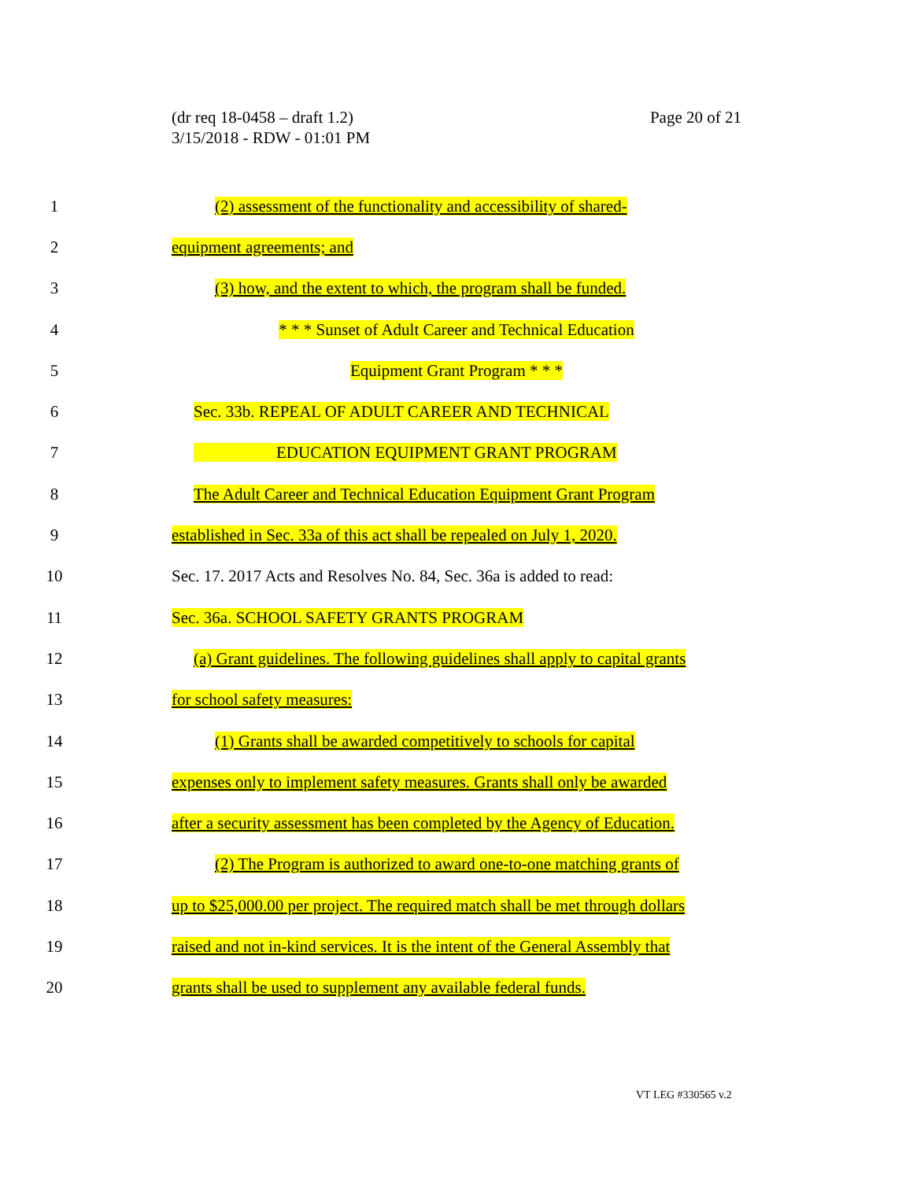(dr req 18-0458 – draft 1.2)
3/15/2018 - RDW - 01:01 PM
Page 20 of 21
1
(2) assessment of the functionality and accessibility of shared-
2 equipment agreements; and
3
(3) how, and the extent to which, the program shall be funded.
4 * * * Sunset of Adult Career and Technical Education
5 Equipment Grant Program * * *
6
Sec. 33b. REPEAL OF ADULT CAREER AND TECHNICAL
7
EDUCATION EQUIPMENT GRANT PROGRAM
8
The Adult Career and Technical Education Equipment Grant Program
9
established in Sec. 33a of this act shall be repealed on July 1, 2020.
10
Sec. 17. 2017 Acts and Resolves No. 84, Sec. 36a is added to read:
11
Sec. 36a. SCHOOL SAFETY GRANTS PROGRAM
12
(a) Grant guidelines. The following guidelines shall apply to capital grants
13 for school safety measures:
14
(1) Grants shall be awarded competitively to schools for capital
15
expenses only to implement safety measures. Grants shall only be awarded
16
after a security assessment has been completed by the Agency of Education.
17
(2) The Program is authorized to award one-to-one matching grants of
18
up to $25,000.00 per project. The required match shall be met through dollars
19
raised and not in-kind services. It is the intent of the General Assembly that
20
grants shall be used to supplement any available federal funds.
VT LEG #330565 v.2